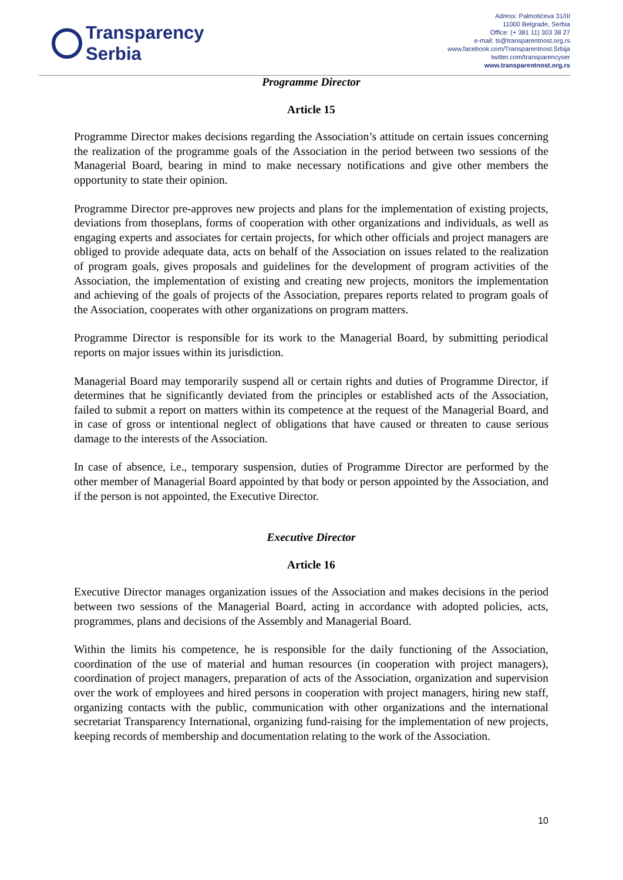Transparency
Serbia
Adress: Palmotićeva 31/III
11000 Belgrade, Serbia
Office: (+ 381 11) 303 38 27
e-mail: ts@transparentnost.org.rs
www.facebook.com/Transparentnost.Srbija
twitter.com/transparencyser
www.transparentnost.org.rs
Programme Director
Article 15
Programme Director makes decisions regarding the Association’s attitude on certain issues concerning the realization of the programme goals of the Association in the period between two sessions of the Managerial Board, bearing in mind to make necessary notifications and give other members the opportunity to state their opinion.
Programme Director pre-approves new projects and plans for the implementation of existing projects, deviations from thoseplans, forms of cooperation with other organizations and individuals, as well as engaging experts and associates for certain projects, for which other officials and project managers are obliged to provide adequate data, acts on behalf of the Association on issues related to the realization of program goals, gives proposals and guidelines for the development of program activities of the Association, the implementation of existing and creating new projects, monitors the implementation and achieving of the goals of projects of the Association, prepares reports related to program goals of the Association, cooperates with other organizations on program matters.
Programme Director is responsible for its work to the Managerial Board, by submitting periodical reports on major issues within its jurisdiction.
Managerial Board may temporarily suspend all or certain rights and duties of Programme Director, if determines that he significantly deviated from the principles or established acts of the Association, failed to submit a report on matters within its competence at the request of the Managerial Board, and in case of gross or intentional neglect of obligations that have caused or threaten to cause serious damage to the interests of the Association.
In case of absence, i.e., temporary suspension, duties of Programme Director are performed by the other member of Managerial Board appointed by that body or person appointed by the Association, and if the person is not appointed, the Executive Director.
Executive Director
Article 16
Executive Director manages organization issues of the Association and makes decisions in the period between two sessions of the Managerial Board, acting in accordance with adopted policies, acts, programmes, plans and decisions of the Assembly and Managerial Board.
Within the limits his competence, he is responsible for the daily functioning of the Association, coordination of the use of material and human resources (in cooperation with project managers), coordination of project managers, preparation of acts of the Association, organization and supervision over the work of employees and hired persons in cooperation with project managers, hiring new staff, organizing contacts with the public, communication with other organizations and the international secretariat Transparency International, organizing fund-raising for the implementation of new projects, keeping records of membership and documentation relating to the work of the Association.
10